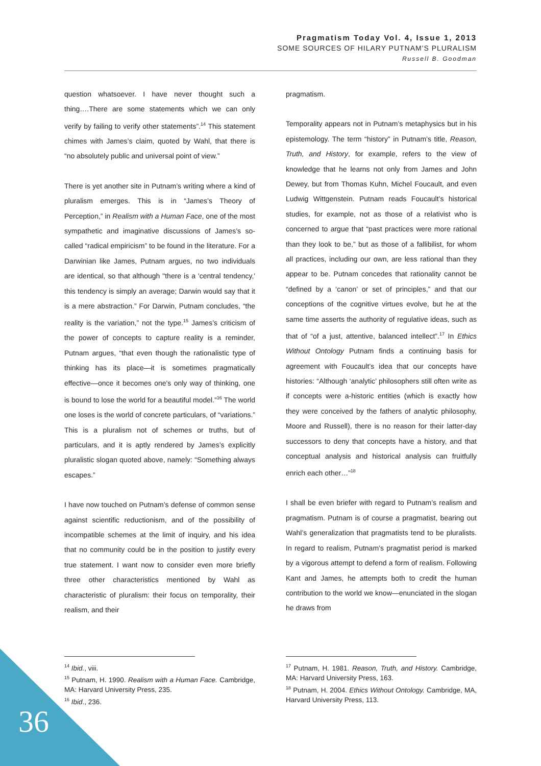Pragmatism Today Vol. 4, Issue 1, 2013
SOME SOURCES OF HILARY PUTNAM'S PLURALISM
Russell B. Goodman
question whatsoever. I have never thought such a thing….There are some statements which we can only verify by failing to verify other statements”.<sup>14</sup> This statement chimes with James’s claim, quoted by Wahl, that there is “no absolutely public and universal point of view.”
There is yet another site in Putnam’s writing where a kind of pluralism emerges. This is in “James’s Theory of Perception,” in Realism with a Human Face, one of the most sympathetic and imaginative discussions of James’s so-called “radical empiricism” to be found in the literature. For a Darwinian like James, Putnam argues, no two individuals are identical, so that although "there is a 'central tendency,' this tendency is simply an average; Darwin would say that it is a mere abstraction.” For Darwin, Putnam concludes, “the reality is the variation,” not the type.<sup>15</sup> James’s criticism of the power of concepts to capture reality is a reminder, Putnam argues, “that even though the rationalistic type of thinking has its place—it is sometimes pragmatically effective—once it becomes one's only way of thinking, one is bound to lose the world for a beautiful model.”<sup>16</sup> The world one loses is the world of concrete particulars, of “variations.” This is a pluralism not of schemes or truths, but of particulars, and it is aptly rendered by James’s explicitly pluralistic slogan quoted above, namely: “Something always escapes.”
I have now touched on Putnam’s defense of common sense against scientific reductionism, and of the possibility of incompatible schemes at the limit of inquiry, and his idea that no community could be in the position to justify every true statement. I want now to consider even more briefly three other characteristics mentioned by Wahl as characteristic of pluralism: their focus on temporality, their realism, and their
pragmatism.
Temporality appears not in Putnam’s metaphysics but in his epistemology. The term “history” in Putnam’s title, Reason, Truth, and History, for example, refers to the view of knowledge that he learns not only from James and John Dewey, but from Thomas Kuhn, Michel Foucault, and even Ludwig Wittgenstein. Putnam reads Foucault’s historical studies, for example, not as those of a relativist who is concerned to argue that “past practices were more rational than they look to be,” but as those of a fallibilist, for whom all practices, including our own, are less rational than they appear to be. Putnam concedes that rationality cannot be “defined by a ‘canon’ or set of principles,” and that our conceptions of the cognitive virtues evolve, but he at the same time asserts the authority of regulative ideas, such as that of “of a just, attentive, balanced intellect”.<sup>17</sup> In Ethics Without Ontology Putnam finds a continuing basis for agreement with Foucault’s idea that our concepts have histories: “Although ‘analytic’ philosophers still often write as if concepts were a-historic entities (which is exactly how they were conceived by the fathers of analytic philosophy, Moore and Russell), there is no reason for their latter-day successors to deny that concepts have a history, and that conceptual analysis and historical analysis can fruitfully enrich each other…”<sup>18</sup>
I shall be even briefer with regard to Putnam’s realism and pragmatism. Putnam is of course a pragmatist, bearing out Wahl’s generalization that pragmatists tend to be pluralists. In regard to realism, Putnam’s pragmatist period is marked by a vigorous attempt to defend a form of realism. Following Kant and James, he attempts both to credit the human contribution to the world we know—enunciated in the slogan he draws from
<sup>14</sup> Ibid., viii.
<sup>15</sup> Putnam, H. 1990. Realism with a Human Face. Cambridge, MA: Harvard University Press, 235.
<sup>16</sup> Ibid., 236.
<sup>17</sup> Putnam, H. 1981. Reason, Truth, and History. Cambridge, MA: Harvard University Press, 163.
<sup>18</sup> Putnam, H. 2004. Ethics Without Ontology. Cambridge, MA, Harvard University Press, 113.
36